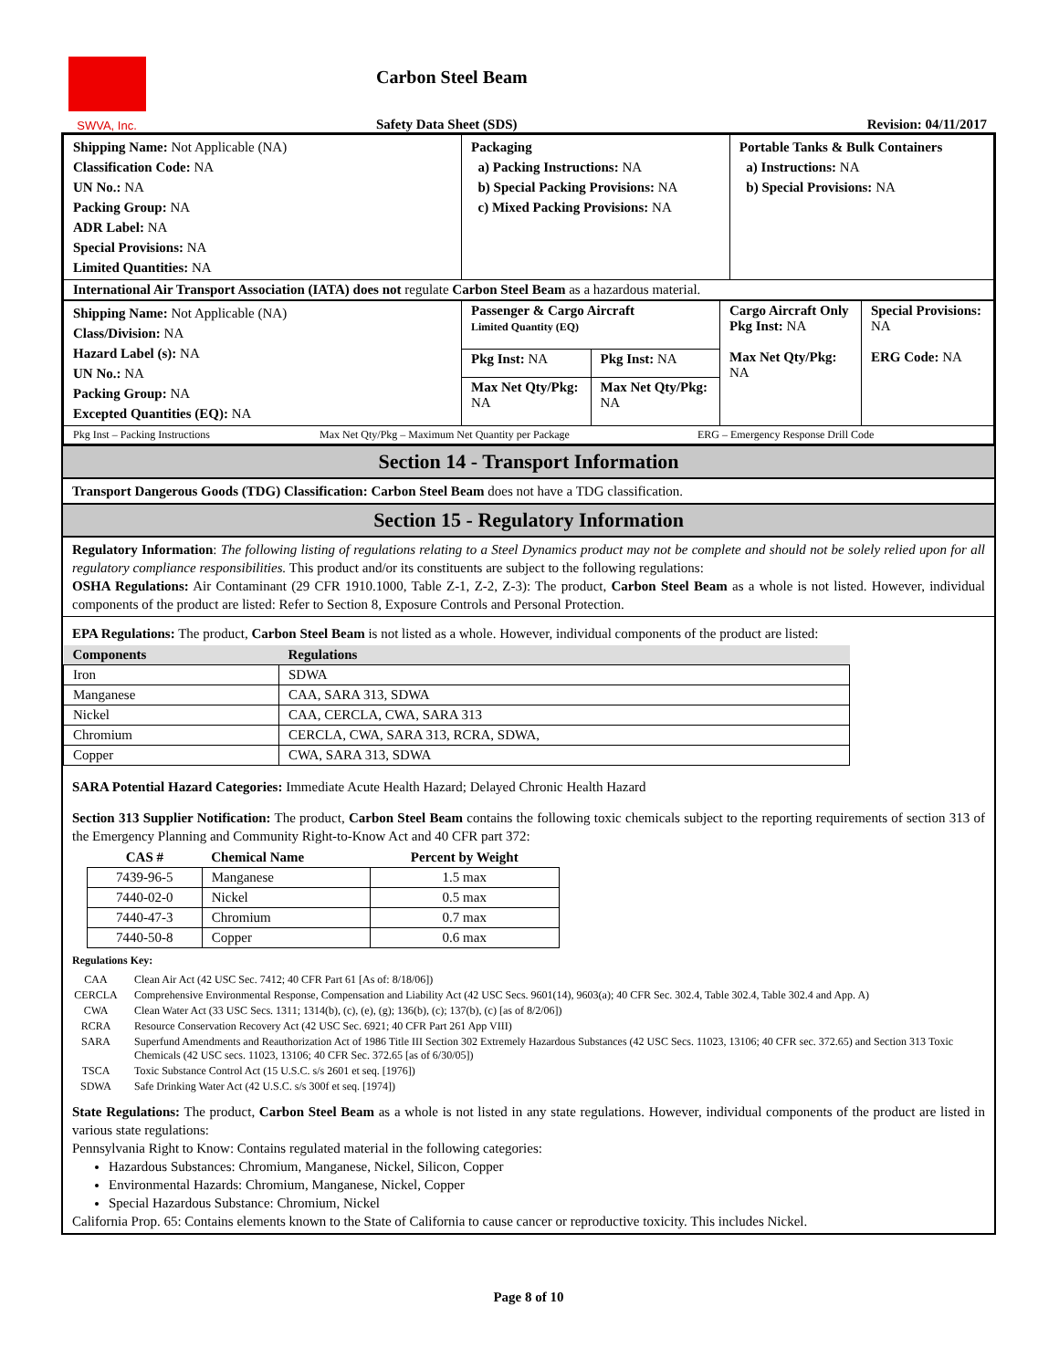SWVA, Inc.
Carbon Steel Beam
Safety Data Sheet (SDS)
Revision: 04/11/2017
| Shipping Name: Not Applicable (NA) Classification Code: NA UN No.: NA Packing Group: NA ADR Label: NA Special Provisions: NA Limited Quantities: NA | Packaging a) Packing Instructions: NA b) Special Packing Provisions: NA c) Mixed Packing Provisions: NA | Portable Tanks & Bulk Containers a) Instructions: NA b) Special Provisions: NA |
| International Air Transport Association (IATA) does not regulate Carbon Steel Beam as a hazardous material. | | |
| Shipping Name: Not Applicable (NA) Class/Division: NA Hazard Label (s): NA UN No.: NA Packing Group: NA Excepted Quantities (EQ): NA | Passenger & Cargo Aircraft Limited Quantity (EQ) | | Cargo Aircraft Only Pkg Inst: NA Max Net Qty/Pkg: NA | Special Provisions: NA ERG Code: NA |
| | Pkg Inst: NA | Pkg Inst: NA | | |
| | Max Net Qty/Pkg: NA | Max Net Qty/Pkg: NA | | |
| Pkg Inst – Packing Instructions Max Net Qty/Pkg – Maximum Net Quantity per Package ERG – Emergency Response Drill Code | | | | |
Section 14 - Transport Information
Transport Dangerous Goods (TDG) Classification: Carbon Steel Beam does not have a TDG classification.
Section 15 - Regulatory Information
Regulatory Information: The following listing of regulations relating to a Steel Dynamics product may not be complete and should not be solely relied upon for all regulatory compliance responsibilities. This product and/or its constituents are subject to the following regulations:
OSHA Regulations: Air Contaminant (29 CFR 1910.1000, Table Z-1, Z-2, Z-3): The product, Carbon Steel Beam as a whole is not listed. However, individual components of the product are listed: Refer to Section 8, Exposure Controls and Personal Protection.
EPA Regulations: The product, Carbon Steel Beam is not listed as a whole. However, individual components of the product are listed:
| Components | Regulations |
| --- | --- |
| Iron | SDWA |
| Manganese | CAA, SARA 313, SDWA |
| Nickel | CAA, CERCLA, CWA, SARA 313 |
| Chromium | CERCLA, CWA, SARA 313, RCRA, SDWA, |
| Copper | CWA, SARA 313, SDWA |
SARA Potential Hazard Categories: Immediate Acute Health Hazard; Delayed Chronic Health Hazard
Section 313 Supplier Notification: The product, Carbon Steel Beam contains the following toxic chemicals subject to the reporting requirements of section 313 of the Emergency Planning and Community Right-to-Know Act and 40 CFR part 372:
| CAS # | Chemical Name | Percent by Weight |
| --- | --- | --- |
| 7439-96-5 | Manganese | 1.5 max |
| 7440-02-0 | Nickel | 0.5 max |
| 7440-47-3 | Chromium | 0.7 max |
| 7440-50-8 | Copper | 0.6 max |
Regulations Key:
| CAA | Clean Air Act (42 USC Sec. 7412; 40 CFR Part 61 [As of: 8/18/06]) |
| CERCLA | Comprehensive Environmental Response, Compensation and Liability Act (42 USC Secs. 9601(14), 9603(a); 40 CFR Sec. 302.4, Table 302.4, Table 302.4 and App. A) |
| CWA | Clean Water Act (33 USC Secs. 1311; 1314(b), (c), (e), (g); 136(b), (c); 137(b), (c) [as of 8/2/06]) |
| RCRA | Resource Conservation Recovery Act (42 USC Sec. 6921; 40 CFR Part 261 App VIII) |
| SARA | Superfund Amendments and Reauthorization Act of 1986 Title III Section 302 Extremely Hazardous Substances (42 USC Secs. 11023, 13106; 40 CFR sec. 372.65) and Section 313 Toxic Chemicals (42 USC secs. 11023, 13106; 40 CFR Sec. 372.65 [as of 6/30/05]) |
| TSCA | Toxic Substance Control Act (15 U.S.C. s/s 2601 et seq. [1976]) |
| SDWA | Safe Drinking Water Act (42 U.S.C. s/s 300f et seq. [1974]) |
State Regulations: The product, Carbon Steel Beam as a whole is not listed in any state regulations. However, individual components of the product are listed in various state regulations:
Pennsylvania Right to Know: Contains regulated material in the following categories:
Hazardous Substances: Chromium, Manganese, Nickel, Silicon, Copper
Environmental Hazards: Chromium, Manganese, Nickel, Copper
Special Hazardous Substance: Chromium, Nickel
California Prop. 65: Contains elements known to the State of California to cause cancer or reproductive toxicity. This includes Nickel.
Page 8 of 10